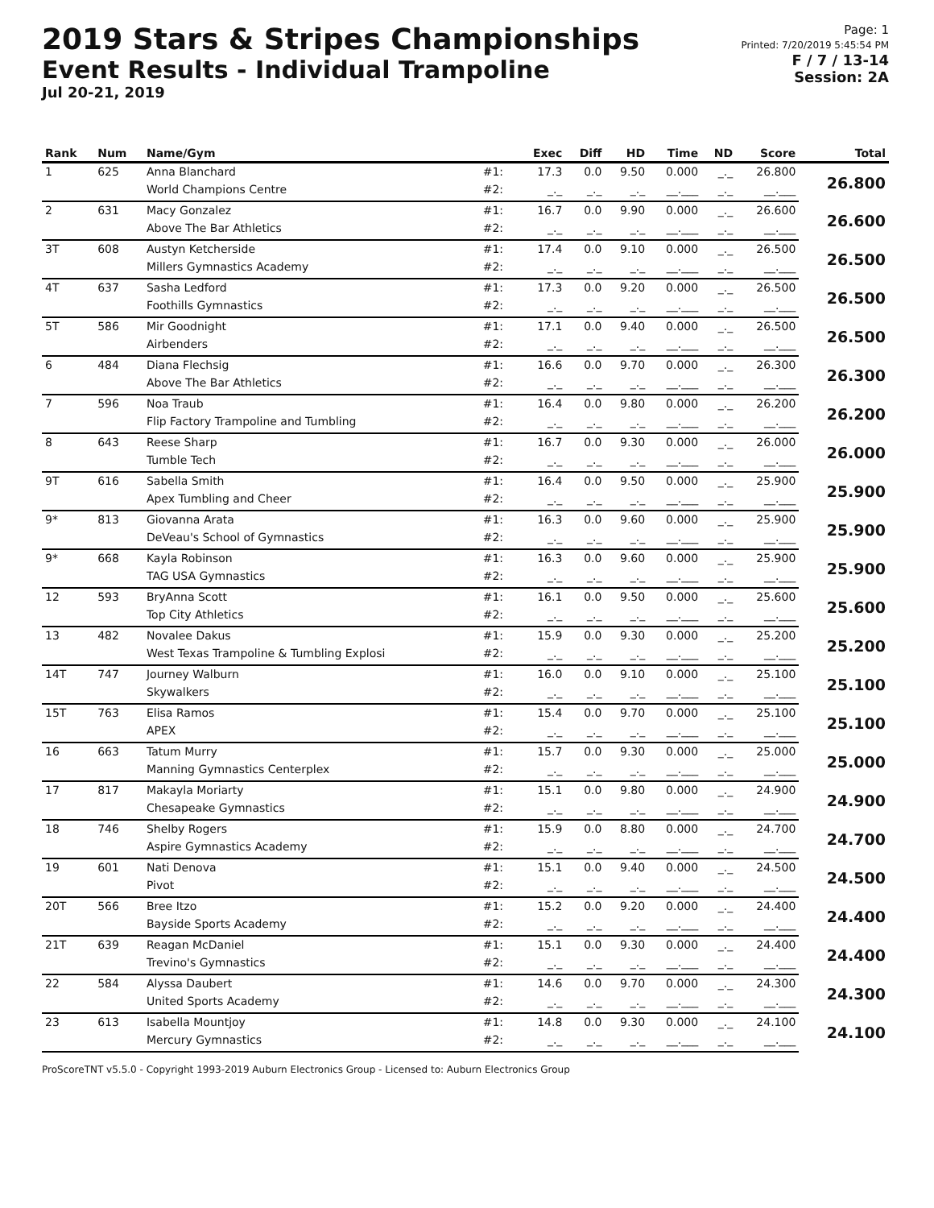2019 Stars & Stripes Championships
Event Results - Individual Trampoline
Jul 20-21, 2019
Page: 1
Printed: 7/20/2019 5:45:54 PM
F / 7 / 13-14
Session: 2A
| Rank | Num | Name/Gym | | Exec | Diff | HD | Time | ND | Score | Total |
| --- | --- | --- | --- | --- | --- | --- | --- | --- | --- | --- |
| 1 | 625 | Anna Blanchard | #1: | 17.3 | 0.0 | 9.50 | 0.000 | _._ | 26.800 | 26.800 |
| | | World Champions Centre | #2: | _._ | _._ | _._ | __.___ | _._ | __.___ | |
| 2 | 631 | Macy Gonzalez | #1: | 16.7 | 0.0 | 9.90 | 0.000 | _._ | 26.600 | 26.600 |
| | | Above The Bar Athletics | #2: | _._ | _._ | _._ | __.___ | _._ | __.___ | |
| 3T | 608 | Austyn Ketcherside | #1: | 17.4 | 0.0 | 9.10 | 0.000 | _._ | 26.500 | 26.500 |
| | | Millers Gymnastics Academy | #2: | _._ | _._ | _._ | __.___ | _._ | __.___ | |
| 4T | 637 | Sasha Ledford | #1: | 17.3 | 0.0 | 9.20 | 0.000 | _._ | 26.500 | 26.500 |
| | | Foothills Gymnastics | #2: | _._ | _._ | _._ | __.___ | _._ | __.___ | |
| 5T | 586 | Mir Goodnight | #1: | 17.1 | 0.0 | 9.40 | 0.000 | _._ | 26.500 | 26.500 |
| | | Airbenders | #2: | _._ | _._ | _._ | __.___ | _._ | __.___ | |
| 6 | 484 | Diana Flechsig | #1: | 16.6 | 0.0 | 9.70 | 0.000 | _._ | 26.300 | 26.300 |
| | | Above The Bar Athletics | #2: | _._ | _._ | _._ | __.___ | _._ | __.___ | |
| 7 | 596 | Noa Traub | #1: | 16.4 | 0.0 | 9.80 | 0.000 | _._ | 26.200 | 26.200 |
| | | Flip Factory Trampoline and Tumbling | #2: | _._ | _._ | _._ | __.___ | _._ | __.___ | |
| 8 | 643 | Reese Sharp | #1: | 16.7 | 0.0 | 9.30 | 0.000 | _._ | 26.000 | 26.000 |
| | | Tumble Tech | #2: | _._ | _._ | _._ | __.___ | _._ | __.___ | |
| 9T | 616 | Sabella Smith | #1: | 16.4 | 0.0 | 9.50 | 0.000 | _._ | 25.900 | 25.900 |
| | | Apex Tumbling and Cheer | #2: | _._ | _._ | _._ | __.___ | _._ | __.___ | |
| 9* | 813 | Giovanna Arata | #1: | 16.3 | 0.0 | 9.60 | 0.000 | _._ | 25.900 | 25.900 |
| | | DeVeau's School of Gymnastics | #2: | _._ | _._ | _._ | __.___ | _._ | __.___ | |
| 9* | 668 | Kayla Robinson | #1: | 16.3 | 0.0 | 9.60 | 0.000 | _._ | 25.900 | 25.900 |
| | | TAG USA Gymnastics | #2: | _._ | _._ | _._ | __.___ | _._ | __.___ | |
| 12 | 593 | BryAnna Scott | #1: | 16.1 | 0.0 | 9.50 | 0.000 | _._ | 25.600 | 25.600 |
| | | Top City Athletics | #2: | _._ | _._ | _._ | __.___ | _._ | __.___ | |
| 13 | 482 | Novalee Dakus | #1: | 15.9 | 0.0 | 9.30 | 0.000 | _._ | 25.200 | 25.200 |
| | | West Texas Trampoline & Tumbling Explosi | #2: | _._ | _._ | _._ | __.___ | _._ | __.___ | |
| 14T | 747 | Journey Walburn | #1: | 16.0 | 0.0 | 9.10 | 0.000 | _._ | 25.100 | 25.100 |
| | | Skywalkers | #2: | _._ | _._ | _._ | __.___ | _._ | __.___ | |
| 15T | 763 | Elisa Ramos | #1: | 15.4 | 0.0 | 9.70 | 0.000 | _._ | 25.100 | 25.100 |
| | | APEX | #2: | _._ | _._ | _._ | __.___ | _._ | __.___ | |
| 16 | 663 | Tatum Murry | #1: | 15.7 | 0.0 | 9.30 | 0.000 | _._ | 25.000 | 25.000 |
| | | Manning Gymnastics Centerplex | #2: | _._ | _._ | _._ | __.___ | _._ | __.___ | |
| 17 | 817 | Makayla Moriarty | #1: | 15.1 | 0.0 | 9.80 | 0.000 | _._ | 24.900 | 24.900 |
| | | Chesapeake Gymnastics | #2: | _._ | _._ | _._ | __.___ | _._ | __.___ | |
| 18 | 746 | Shelby Rogers | #1: | 15.9 | 0.0 | 8.80 | 0.000 | _._ | 24.700 | 24.700 |
| | | Aspire Gymnastics Academy | #2: | _._ | _._ | _._ | __.___ | _._ | __.___ | |
| 19 | 601 | Nati Denova | #1: | 15.1 | 0.0 | 9.40 | 0.000 | _._ | 24.500 | 24.500 |
| | | Pivot | #2: | _._ | _._ | _._ | __.___ | _._ | __.___ | |
| 20T | 566 | Bree Itzo | #1: | 15.2 | 0.0 | 9.20 | 0.000 | _._ | 24.400 | 24.400 |
| | | Bayside Sports Academy | #2: | _._ | _._ | _._ | __.___ | _._ | __.___ | |
| 21T | 639 | Reagan McDaniel | #1: | 15.1 | 0.0 | 9.30 | 0.000 | _._ | 24.400 | 24.400 |
| | | Trevino's Gymnastics | #2: | _._ | _._ | _._ | __.___ | _._ | __.___ | |
| 22 | 584 | Alyssa Daubert | #1: | 14.6 | 0.0 | 9.70 | 0.000 | _._ | 24.300 | 24.300 |
| | | United Sports Academy | #2: | _._ | _._ | _._ | __.___ | _._ | __.___ | |
| 23 | 613 | Isabella Mountjoy | #1: | 14.8 | 0.0 | 9.30 | 0.000 | _._ | 24.100 | 24.100 |
| | | Mercury Gymnastics | #2: | _._ | _._ | _._ | __.___ | _._ | __.___ | |
ProScoreTNT v5.5.0 - Copyright 1993-2019 Auburn Electronics Group - Licensed to: Auburn Electronics Group